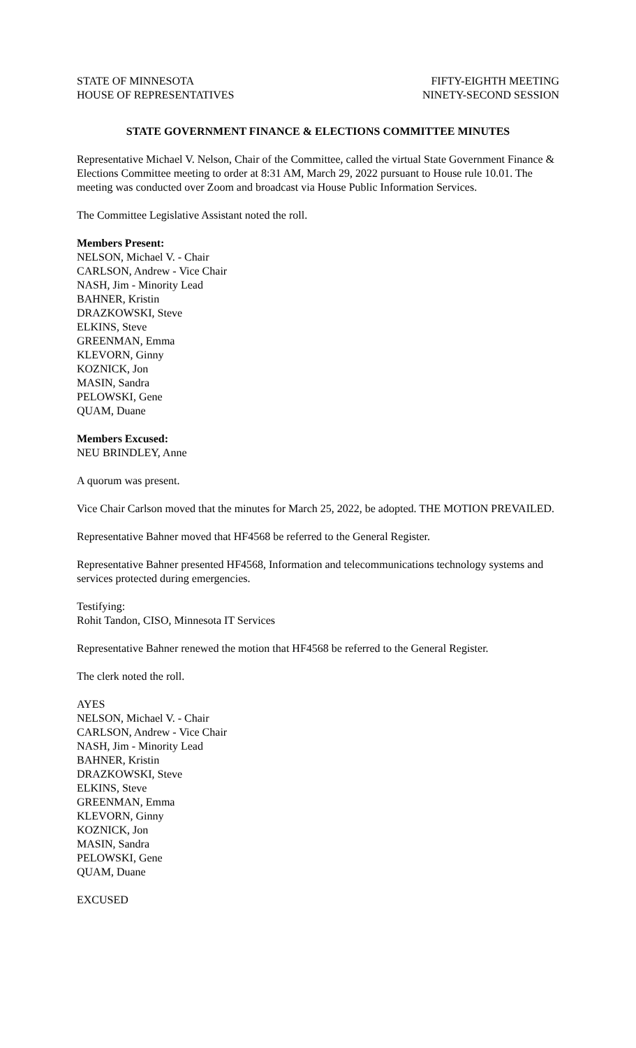STATE OF MINNESOTA
HOUSE OF REPRESENTATIVES
FIFTY-EIGHTH MEETING
NINETY-SECOND SESSION
STATE GOVERNMENT FINANCE & ELECTIONS COMMITTEE MINUTES
Representative Michael V. Nelson, Chair of the Committee, called the virtual State Government Finance & Elections Committee meeting to order at 8:31 AM, March 29, 2022 pursuant to House rule 10.01. The meeting was conducted over Zoom and broadcast via House Public Information Services.
The Committee Legislative Assistant noted the roll.
Members Present:
NELSON, Michael V. - Chair
CARLSON, Andrew - Vice Chair
NASH, Jim - Minority Lead
BAHNER, Kristin
DRAZKOWSKI, Steve
ELKINS, Steve
GREENMAN, Emma
KLEVORN, Ginny
KOZNICK, Jon
MASIN, Sandra
PELOWSKI, Gene
QUAM, Duane
Members Excused:
NEU BRINDLEY, Anne
A quorum was present.
Vice Chair Carlson moved that the minutes for March 25, 2022, be adopted. THE MOTION PREVAILED.
Representative Bahner moved that HF4568 be referred to the General Register.
Representative Bahner presented HF4568, Information and telecommunications technology systems and services protected during emergencies.
Testifying:
Rohit Tandon, CISO, Minnesota IT Services
Representative Bahner renewed the motion that HF4568 be referred to the General Register.
The clerk noted the roll.
AYES
NELSON, Michael V. - Chair
CARLSON, Andrew - Vice Chair
NASH, Jim - Minority Lead
BAHNER, Kristin
DRAZKOWSKI, Steve
ELKINS, Steve
GREENMAN, Emma
KLEVORN, Ginny
KOZNICK, Jon
MASIN, Sandra
PELOWSKI, Gene
QUAM, Duane
EXCUSED